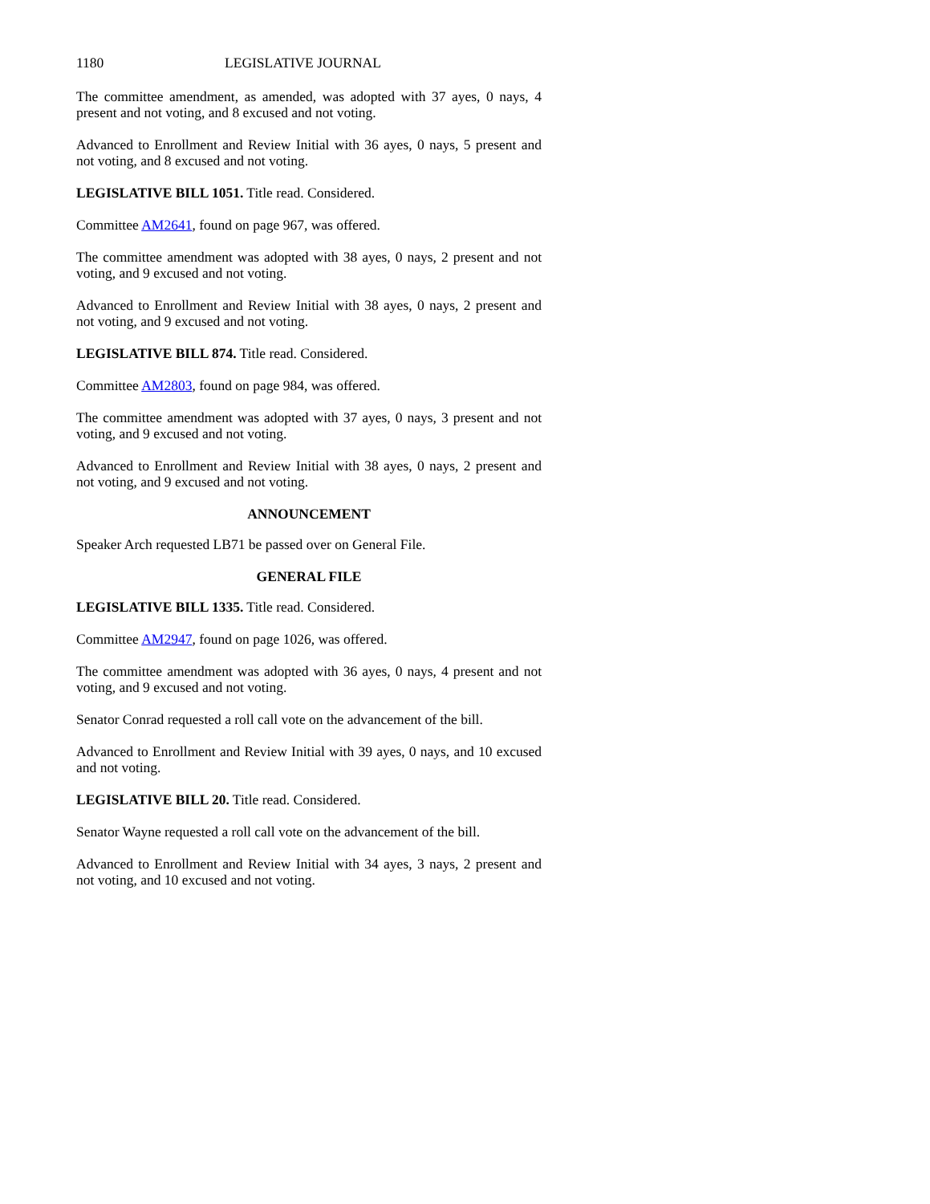1180 LEGISLATIVE JOURNAL
The committee amendment, as amended, was adopted with 37 ayes, 0 nays, 4 present and not voting, and 8 excused and not voting.
Advanced to Enrollment and Review Initial with 36 ayes, 0 nays, 5 present and not voting, and 8 excused and not voting.
LEGISLATIVE BILL 1051. Title read. Considered.
Committee AM2641, found on page 967, was offered.
The committee amendment was adopted with 38 ayes, 0 nays, 2 present and not voting, and 9 excused and not voting.
Advanced to Enrollment and Review Initial with 38 ayes, 0 nays, 2 present and not voting, and 9 excused and not voting.
LEGISLATIVE BILL 874. Title read. Considered.
Committee AM2803, found on page 984, was offered.
The committee amendment was adopted with 37 ayes, 0 nays, 3 present and not voting, and 9 excused and not voting.
Advanced to Enrollment and Review Initial with 38 ayes, 0 nays, 2 present and not voting, and 9 excused and not voting.
ANNOUNCEMENT
Speaker Arch requested LB71 be passed over on General File.
GENERAL FILE
LEGISLATIVE BILL 1335. Title read. Considered.
Committee AM2947, found on page 1026, was offered.
The committee amendment was adopted with 36 ayes, 0 nays, 4 present and not voting, and 9 excused and not voting.
Senator Conrad requested a roll call vote on the advancement of the bill.
Advanced to Enrollment and Review Initial with 39 ayes, 0 nays, and 10 excused and not voting.
LEGISLATIVE BILL 20. Title read. Considered.
Senator Wayne requested a roll call vote on the advancement of the bill.
Advanced to Enrollment and Review Initial with 34 ayes, 3 nays, 2 present and not voting, and 10 excused and not voting.